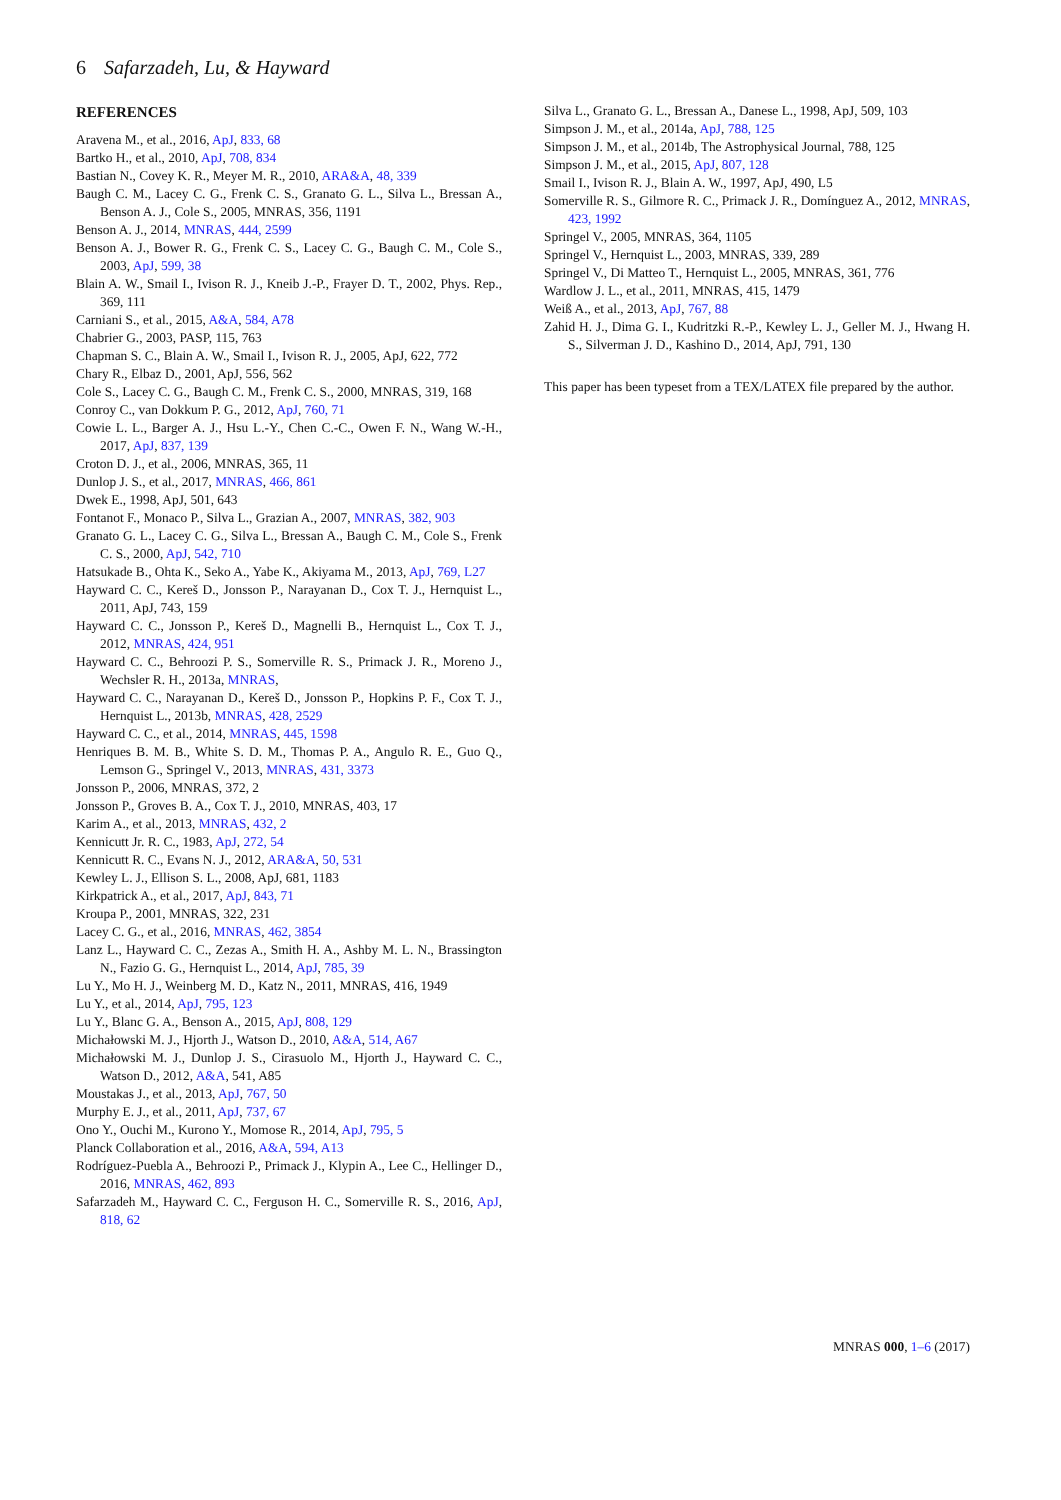6 Safarzadeh, Lu, & Hayward
REFERENCES
Aravena M., et al., 2016, ApJ, 833, 68
Bartko H., et al., 2010, ApJ, 708, 834
Bastian N., Covey K. R., Meyer M. R., 2010, ARA&A, 48, 339
Baugh C. M., Lacey C. G., Frenk C. S., Granato G. L., Silva L., Bressan A., Benson A. J., Cole S., 2005, MNRAS, 356, 1191
Benson A. J., 2014, MNRAS, 444, 2599
Benson A. J., Bower R. G., Frenk C. S., Lacey C. G., Baugh C. M., Cole S., 2003, ApJ, 599, 38
Blain A. W., Smail I., Ivison R. J., Kneib J.-P., Frayer D. T., 2002, Phys. Rep., 369, 111
Carniani S., et al., 2015, A&A, 584, A78
Chabrier G., 2003, PASP, 115, 763
Chapman S. C., Blain A. W., Smail I., Ivison R. J., 2005, ApJ, 622, 772
Chary R., Elbaz D., 2001, ApJ, 556, 562
Cole S., Lacey C. G., Baugh C. M., Frenk C. S., 2000, MNRAS, 319, 168
Conroy C., van Dokkum P. G., 2012, ApJ, 760, 71
Cowie L. L., Barger A. J., Hsu L.-Y., Chen C.-C., Owen F. N., Wang W.-H., 2017, ApJ, 837, 139
Croton D. J., et al., 2006, MNRAS, 365, 11
Dunlop J. S., et al., 2017, MNRAS, 466, 861
Dwek E., 1998, ApJ, 501, 643
Fontanot F., Monaco P., Silva L., Grazian A., 2007, MNRAS, 382, 903
Granato G. L., Lacey C. G., Silva L., Bressan A., Baugh C. M., Cole S., Frenk C. S., 2000, ApJ, 542, 710
Hatsukade B., Ohta K., Seko A., Yabe K., Akiyama M., 2013, ApJ, 769, L27
Hayward C. C., Kereš D., Jonsson P., Narayanan D., Cox T. J., Hernquist L., 2011, ApJ, 743, 159
Hayward C. C., Jonsson P., Kereš D., Magnelli B., Hernquist L., Cox T. J., 2012, MNRAS, 424, 951
Hayward C. C., Behroozi P. S., Somerville R. S., Primack J. R., Moreno J., Wechsler R. H., 2013a, MNRAS,
Hayward C. C., Narayanan D., Kereš D., Jonsson P., Hopkins P. F., Cox T. J., Hernquist L., 2013b, MNRAS, 428, 2529
Hayward C. C., et al., 2014, MNRAS, 445, 1598
Henriques B. M. B., White S. D. M., Thomas P. A., Angulo R. E., Guo Q., Lemson G., Springel V., 2013, MNRAS, 431, 3373
Jonsson P., 2006, MNRAS, 372, 2
Jonsson P., Groves B. A., Cox T. J., 2010, MNRAS, 403, 17
Karim A., et al., 2013, MNRAS, 432, 2
Kennicutt Jr. R. C., 1983, ApJ, 272, 54
Kennicutt R. C., Evans N. J., 2012, ARA&A, 50, 531
Kewley L. J., Ellison S. L., 2008, ApJ, 681, 1183
Kirkpatrick A., et al., 2017, ApJ, 843, 71
Kroupa P., 2001, MNRAS, 322, 231
Lacey C. G., et al., 2016, MNRAS, 462, 3854
Lanz L., Hayward C. C., Zezas A., Smith H. A., Ashby M. L. N., Brassington N., Fazio G. G., Hernquist L., 2014, ApJ, 785, 39
Lu Y., Mo H. J., Weinberg M. D., Katz N., 2011, MNRAS, 416, 1949
Lu Y., et al., 2014, ApJ, 795, 123
Lu Y., Blanc G. A., Benson A., 2015, ApJ, 808, 129
Michałowski M. J., Hjorth J., Watson D., 2010, A&A, 514, A67
Michałowski M. J., Dunlop J. S., Cirasuolo M., Hjorth J., Hayward C. C., Watson D., 2012, A&A, 541, A85
Moustakas J., et al., 2013, ApJ, 767, 50
Murphy E. J., et al., 2011, ApJ, 737, 67
Ono Y., Ouchi M., Kurono Y., Momose R., 2014, ApJ, 795, 5
Planck Collaboration et al., 2016, A&A, 594, A13
Rodríguez-Puebla A., Behroozi P., Primack J., Klypin A., Lee C., Hellinger D., 2016, MNRAS, 462, 893
Safarzadeh M., Hayward C. C., Ferguson H. C., Somerville R. S., 2016, ApJ, 818, 62
Silva L., Granato G. L., Bressan A., Danese L., 1998, ApJ, 509, 103
Simpson J. M., et al., 2014a, ApJ, 788, 125
Simpson J. M., et al., 2014b, The Astrophysical Journal, 788, 125
Simpson J. M., et al., 2015, ApJ, 807, 128
Smail I., Ivison R. J., Blain A. W., 1997, ApJ, 490, L5
Somerville R. S., Gilmore R. C., Primack J. R., Domínguez A., 2012, MNRAS, 423, 1992
Springel V., 2005, MNRAS, 364, 1105
Springel V., Hernquist L., 2003, MNRAS, 339, 289
Springel V., Di Matteo T., Hernquist L., 2005, MNRAS, 361, 776
Wardlow J. L., et al., 2011, MNRAS, 415, 1479
Weiß A., et al., 2013, ApJ, 767, 88
Zahid H. J., Dima G. I., Kudritzki R.-P., Kewley L. J., Geller M. J., Hwang H. S., Silverman J. D., Kashino D., 2014, ApJ, 791, 130
This paper has been typeset from a TEX/LATEX file prepared by the author.
MNRAS 000, 1–6 (2017)